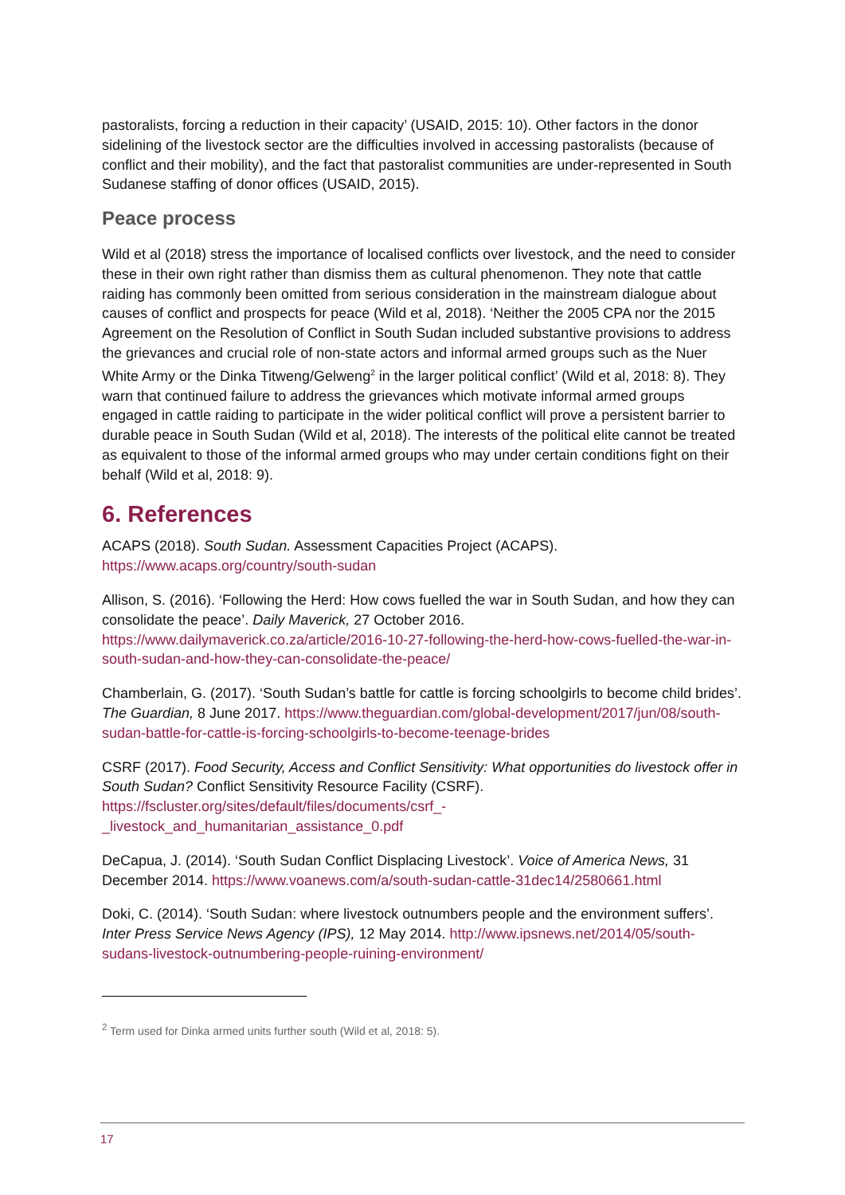pastoralists, forcing a reduction in their capacity’ (USAID, 2015: 10). Other factors in the donor sidelining of the livestock sector are the difficulties involved in accessing pastoralists (because of conflict and their mobility), and the fact that pastoralist communities are under-represented in South Sudanese staffing of donor offices (USAID, 2015).
Peace process
Wild et al (2018) stress the importance of localised conflicts over livestock, and the need to consider these in their own right rather than dismiss them as cultural phenomenon. They note that cattle raiding has commonly been omitted from serious consideration in the mainstream dialogue about causes of conflict and prospects for peace (Wild et al, 2018). ‘Neither the 2005 CPA nor the 2015 Agreement on the Resolution of Conflict in South Sudan included substantive provisions to address the grievances and crucial role of non-state actors and informal armed groups such as the Nuer White Army or the Dinka Titweng/Gelweng<sup>2</sup> in the larger political conflict’ (Wild et al, 2018: 8). They warn that continued failure to address the grievances which motivate informal armed groups engaged in cattle raiding to participate in the wider political conflict will prove a persistent barrier to durable peace in South Sudan (Wild et al, 2018). The interests of the political elite cannot be treated as equivalent to those of the informal armed groups who may under certain conditions fight on their behalf (Wild et al, 2018: 9).
6. References
ACAPS (2018). South Sudan. Assessment Capacities Project (ACAPS). https://www.acaps.org/country/south-sudan
Allison, S. (2016). ‘Following the Herd: How cows fuelled the war in South Sudan, and how they can consolidate the peace’. Daily Maverick, 27 October 2016. https://www.dailymaverick.co.za/article/2016-10-27-following-the-herd-how-cows-fuelled-the-war-in-south-sudan-and-how-they-can-consolidate-the-peace/
Chamberlain, G. (2017). ‘South Sudan’s battle for cattle is forcing schoolgirls to become child brides’. The Guardian, 8 June 2017. https://www.theguardian.com/global-development/2017/jun/08/south-sudan-battle-for-cattle-is-forcing-schoolgirls-to-become-teenage-brides
CSRF (2017). Food Security, Access and Conflict Sensitivity: What opportunities do livestock offer in South Sudan? Conflict Sensitivity Resource Facility (CSRF). https://fscluster.org/sites/default/files/documents/csrf_-
_livestock_and_humanitarian_assistance_0.pdf
DeCapua, J. (2014). ‘South Sudan Conflict Displacing Livestock’. Voice of America News, 31 December 2014. https://www.voanews.com/a/south-sudan-cattle-31dec14/2580661.html
Doki, C. (2014). ‘South Sudan: where livestock outnumbers people and the environment suffers’. Inter Press Service News Agency (IPS), 12 May 2014. http://www.ipsnews.net/2014/05/south-sudans-livestock-outnumbering-people-ruining-environment/
<sup>2</sup> Term used for Dinka armed units further south (Wild et al, 2018: 5).
17